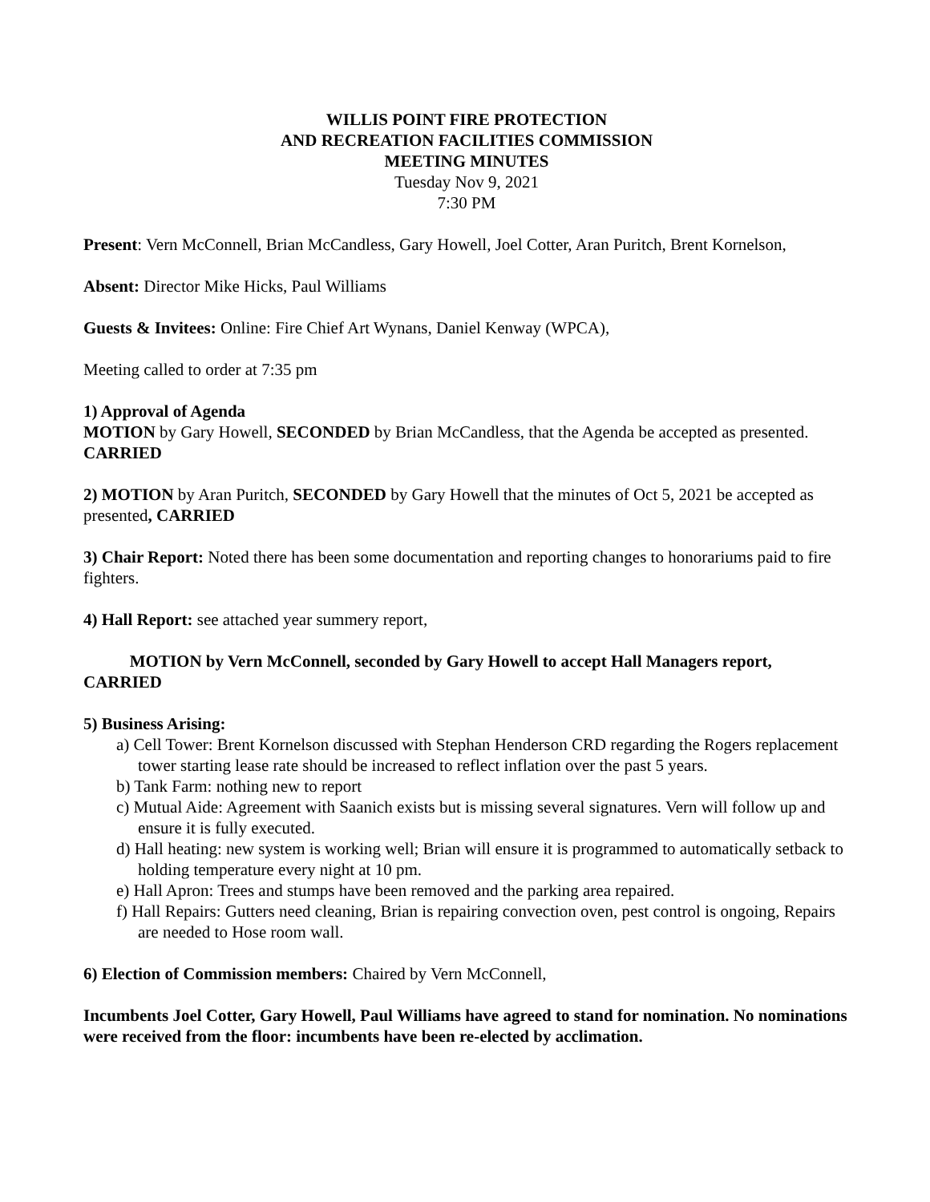WILLIS POINT FIRE PROTECTION
AND RECREATION FACILITIES COMMISSION
MEETING MINUTES
Tuesday Nov 9, 2021
7:30 PM
Present: Vern McConnell, Brian McCandless, Gary Howell, Joel Cotter, Aran Puritch, Brent Kornelson,
Absent: Director Mike Hicks, Paul Williams
Guests & Invitees: Online: Fire Chief Art Wynans, Daniel Kenway (WPCA),
Meeting called to order at 7:35 pm
1) Approval of Agenda
MOTION by Gary Howell, SECONDED by Brian McCandless, that the Agenda be accepted as presented. CARRIED
2) MOTION by Aran Puritch, SECONDED by Gary Howell that the minutes of Oct 5, 2021 be accepted as presented, CARRIED
3) Chair Report: Noted there has been some documentation and reporting changes to honorariums paid to fire fighters.
4) Hall Report: see attached year summery report,
MOTION by Vern McConnell, seconded by Gary Howell to accept Hall Managers report, CARRIED
5) Business Arising:
a) Cell Tower: Brent Kornelson discussed with Stephan Henderson CRD regarding the Rogers replacement tower starting lease rate should be increased to reflect inflation over the past 5 years.
b) Tank Farm: nothing new to report
c) Mutual Aide: Agreement with Saanich exists but is missing several signatures. Vern will follow up and ensure it is fully executed.
d) Hall heating: new system is working well; Brian will ensure it is programmed to automatically setback to holding temperature every night at 10 pm.
e) Hall Apron: Trees and stumps have been removed and the parking area repaired.
f) Hall Repairs: Gutters need cleaning, Brian is repairing convection oven, pest control is ongoing, Repairs are needed to Hose room wall.
6) Election of Commission members: Chaired by Vern McConnell,
Incumbents Joel Cotter, Gary Howell, Paul Williams have agreed to stand for nomination. No nominations were received from the floor: incumbents have been re-elected by acclimation.